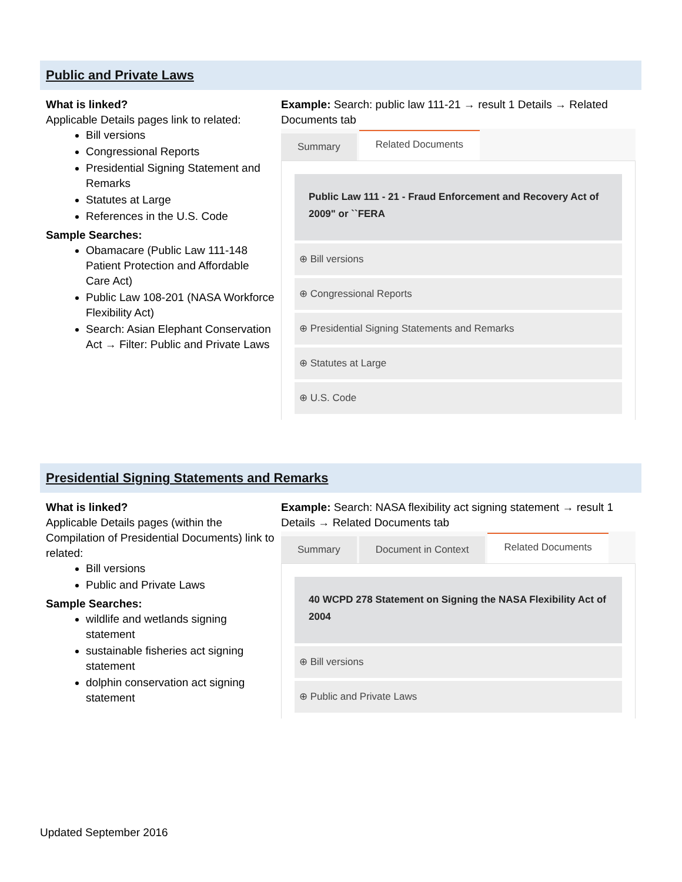Public and Private Laws
What is linked?
Applicable Details pages link to related:
Bill versions
Congressional Reports
Presidential Signing Statement and Remarks
Statutes at Large
References in the U.S. Code
Sample Searches:
Obamacare (Public Law 111-148 Patient Protection and Affordable Care Act)
Public Law 108-201 (NASA Workforce Flexibility Act)
Search: Asian Elephant Conservation Act → Filter: Public and Private Laws
Example: Search: public law 111-21 → result 1 Details → Related Documents tab
Summary Related Documents
Public Law 111 - 21 - Fraud Enforcement and Recovery Act of 2009" or ``FERA
⊕ Bill versions
⊕ Congressional Reports
⊕ Presidential Signing Statements and Remarks
⊕ Statutes at Large
⊕ U.S. Code
Presidential Signing Statements and Remarks
What is linked?
Applicable Details pages (within the Compilation of Presidential Documents) link to related:
Bill versions
Public and Private Laws
Sample Searches:
wildlife and wetlands signing statement
sustainable fisheries act signing statement
dolphin conservation act signing statement
Example: Search: NASA flexibility act signing statement → result 1 Details → Related Documents tab
Summary Document in Context Related Documents
40 WCPD 278 Statement on Signing the NASA Flexibility Act of 2004
⊕ Bill versions
⊕ Public and Private Laws
Updated September 2016